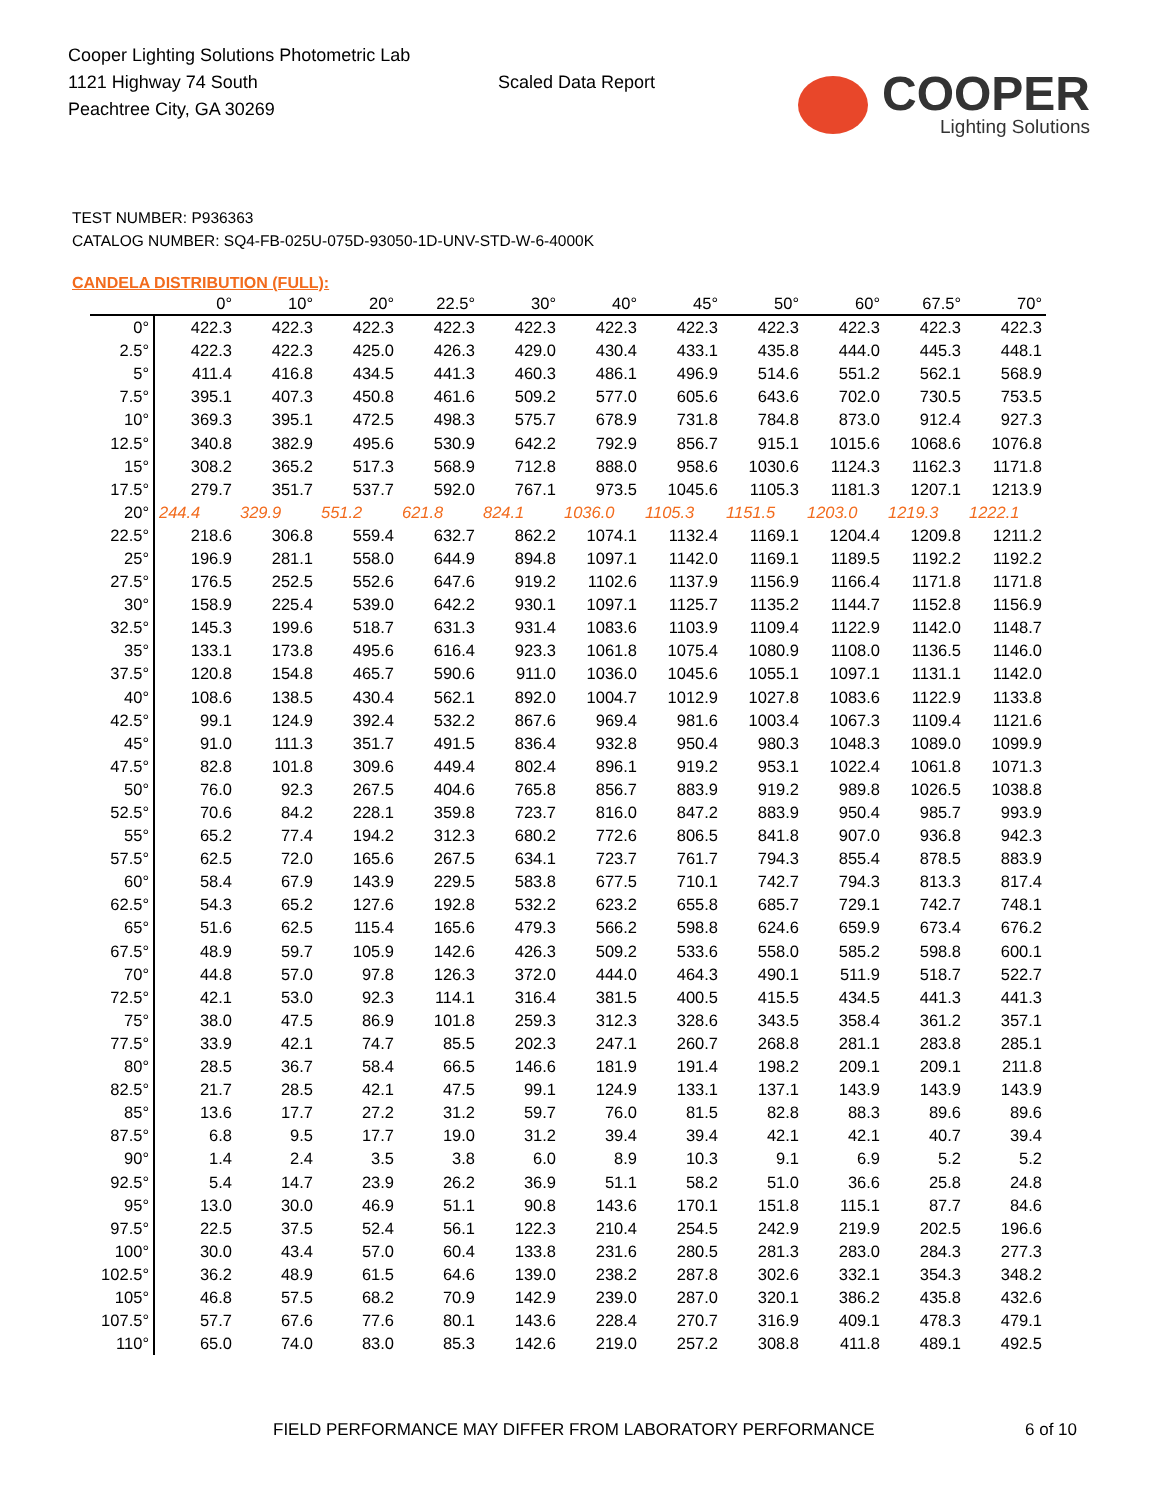Cooper Lighting Solutions Photometric Lab
1121 Highway 74 South
Peachtree City, GA 30269
Scaled Data Report
COOPER
Lighting Solutions
TEST NUMBER: P936363
CATALOG NUMBER: SQ4-FB-025U-075D-93050-1D-UNV-STD-W-6-4000K
CANDELA DISTRIBUTION (FULL):
| | 0° | 10° | 20° | 22.5° | 30° | 40° | 45° | 50° | 60° | 67.5° | 70° |
| --- | --- | --- | --- | --- | --- | --- | --- | --- | --- | --- | --- |
| 0° | 422.3 | 422.3 | 422.3 | 422.3 | 422.3 | 422.3 | 422.3 | 422.3 | 422.3 | 422.3 | 422.3 |
| 2.5° | 422.3 | 422.3 | 425.0 | 426.3 | 429.0 | 430.4 | 433.1 | 435.8 | 444.0 | 445.3 | 448.1 |
| 5° | 411.4 | 416.8 | 434.5 | 441.3 | 460.3 | 486.1 | 496.9 | 514.6 | 551.2 | 562.1 | 568.9 |
| 7.5° | 395.1 | 407.3 | 450.8 | 461.6 | 509.2 | 577.0 | 605.6 | 643.6 | 702.0 | 730.5 | 753.5 |
| 10° | 369.3 | 395.1 | 472.5 | 498.3 | 575.7 | 678.9 | 731.8 | 784.8 | 873.0 | 912.4 | 927.3 |
| 12.5° | 340.8 | 382.9 | 495.6 | 530.9 | 642.2 | 792.9 | 856.7 | 915.1 | 1015.6 | 1068.6 | 1076.8 |
| 15° | 308.2 | 365.2 | 517.3 | 568.9 | 712.8 | 888.0 | 958.6 | 1030.6 | 1124.3 | 1162.3 | 1171.8 |
| 17.5° | 279.7 | 351.7 | 537.7 | 592.0 | 767.1 | 973.5 | 1045.6 | 1105.3 | 1181.3 | 1207.1 | 1213.9 |
| 20° | 244.4 | 329.9 | 551.2 | 621.8 | 824.1 | 1036.0 | 1105.3 | 1151.5 | 1203.0 | 1219.3 | 1222.1 |
| 22.5° | 218.6 | 306.8 | 559.4 | 632.7 | 862.2 | 1074.1 | 1132.4 | 1169.1 | 1204.4 | 1209.8 | 1211.2 |
| 25° | 196.9 | 281.1 | 558.0 | 644.9 | 894.8 | 1097.1 | 1142.0 | 1169.1 | 1189.5 | 1192.2 | 1192.2 |
| 27.5° | 176.5 | 252.5 | 552.6 | 647.6 | 919.2 | 1102.6 | 1137.9 | 1156.9 | 1166.4 | 1171.8 | 1171.8 |
| 30° | 158.9 | 225.4 | 539.0 | 642.2 | 930.1 | 1097.1 | 1125.7 | 1135.2 | 1144.7 | 1152.8 | 1156.9 |
| 32.5° | 145.3 | 199.6 | 518.7 | 631.3 | 931.4 | 1083.6 | 1103.9 | 1109.4 | 1122.9 | 1142.0 | 1148.7 |
| 35° | 133.1 | 173.8 | 495.6 | 616.4 | 923.3 | 1061.8 | 1075.4 | 1080.9 | 1108.0 | 1136.5 | 1146.0 |
| 37.5° | 120.8 | 154.8 | 465.7 | 590.6 | 911.0 | 1036.0 | 1045.6 | 1055.1 | 1097.1 | 1131.1 | 1142.0 |
| 40° | 108.6 | 138.5 | 430.4 | 562.1 | 892.0 | 1004.7 | 1012.9 | 1027.8 | 1083.6 | 1122.9 | 1133.8 |
| 42.5° | 99.1 | 124.9 | 392.4 | 532.2 | 867.6 | 969.4 | 981.6 | 1003.4 | 1067.3 | 1109.4 | 1121.6 |
| 45° | 91.0 | 111.3 | 351.7 | 491.5 | 836.4 | 932.8 | 950.4 | 980.3 | 1048.3 | 1089.0 | 1099.9 |
| 47.5° | 82.8 | 101.8 | 309.6 | 449.4 | 802.4 | 896.1 | 919.2 | 953.1 | 1022.4 | 1061.8 | 1071.3 |
| 50° | 76.0 | 92.3 | 267.5 | 404.6 | 765.8 | 856.7 | 883.9 | 919.2 | 989.8 | 1026.5 | 1038.8 |
| 52.5° | 70.6 | 84.2 | 228.1 | 359.8 | 723.7 | 816.0 | 847.2 | 883.9 | 950.4 | 985.7 | 993.9 |
| 55° | 65.2 | 77.4 | 194.2 | 312.3 | 680.2 | 772.6 | 806.5 | 841.8 | 907.0 | 936.8 | 942.3 |
| 57.5° | 62.5 | 72.0 | 165.6 | 267.5 | 634.1 | 723.7 | 761.7 | 794.3 | 855.4 | 878.5 | 883.9 |
| 60° | 58.4 | 67.9 | 143.9 | 229.5 | 583.8 | 677.5 | 710.1 | 742.7 | 794.3 | 813.3 | 817.4 |
| 62.5° | 54.3 | 65.2 | 127.6 | 192.8 | 532.2 | 623.2 | 655.8 | 685.7 | 729.1 | 742.7 | 748.1 |
| 65° | 51.6 | 62.5 | 115.4 | 165.6 | 479.3 | 566.2 | 598.8 | 624.6 | 659.9 | 673.4 | 676.2 |
| 67.5° | 48.9 | 59.7 | 105.9 | 142.6 | 426.3 | 509.2 | 533.6 | 558.0 | 585.2 | 598.8 | 600.1 |
| 70° | 44.8 | 57.0 | 97.8 | 126.3 | 372.0 | 444.0 | 464.3 | 490.1 | 511.9 | 518.7 | 522.7 |
| 72.5° | 42.1 | 53.0 | 92.3 | 114.1 | 316.4 | 381.5 | 400.5 | 415.5 | 434.5 | 441.3 | 441.3 |
| 75° | 38.0 | 47.5 | 86.9 | 101.8 | 259.3 | 312.3 | 328.6 | 343.5 | 358.4 | 361.2 | 357.1 |
| 77.5° | 33.9 | 42.1 | 74.7 | 85.5 | 202.3 | 247.1 | 260.7 | 268.8 | 281.1 | 283.8 | 285.1 |
| 80° | 28.5 | 36.7 | 58.4 | 66.5 | 146.6 | 181.9 | 191.4 | 198.2 | 209.1 | 209.1 | 211.8 |
| 82.5° | 21.7 | 28.5 | 42.1 | 47.5 | 99.1 | 124.9 | 133.1 | 137.1 | 143.9 | 143.9 | 143.9 |
| 85° | 13.6 | 17.7 | 27.2 | 31.2 | 59.7 | 76.0 | 81.5 | 82.8 | 88.3 | 89.6 | 89.6 |
| 87.5° | 6.8 | 9.5 | 17.7 | 19.0 | 31.2 | 39.4 | 39.4 | 42.1 | 42.1 | 40.7 | 39.4 |
| 90° | 1.4 | 2.4 | 3.5 | 3.8 | 6.0 | 8.9 | 10.3 | 9.1 | 6.9 | 5.2 | 5.2 |
| 92.5° | 5.4 | 14.7 | 23.9 | 26.2 | 36.9 | 51.1 | 58.2 | 51.0 | 36.6 | 25.8 | 24.8 |
| 95° | 13.0 | 30.0 | 46.9 | 51.1 | 90.8 | 143.6 | 170.1 | 151.8 | 115.1 | 87.7 | 84.6 |
| 97.5° | 22.5 | 37.5 | 52.4 | 56.1 | 122.3 | 210.4 | 254.5 | 242.9 | 219.9 | 202.5 | 196.6 |
| 100° | 30.0 | 43.4 | 57.0 | 60.4 | 133.8 | 231.6 | 280.5 | 281.3 | 283.0 | 284.3 | 277.3 |
| 102.5° | 36.2 | 48.9 | 61.5 | 64.6 | 139.0 | 238.2 | 287.8 | 302.6 | 332.1 | 354.3 | 348.2 |
| 105° | 46.8 | 57.5 | 68.2 | 70.9 | 142.9 | 239.0 | 287.0 | 320.1 | 386.2 | 435.8 | 432.6 |
| 107.5° | 57.7 | 67.6 | 77.6 | 80.1 | 143.6 | 228.4 | 270.7 | 316.9 | 409.1 | 478.3 | 479.1 |
| 110° | 65.0 | 74.0 | 83.0 | 85.3 | 142.6 | 219.0 | 257.2 | 308.8 | 411.8 | 489.1 | 492.5 |
FIELD PERFORMANCE MAY DIFFER FROM LABORATORY PERFORMANCE 6 of 10